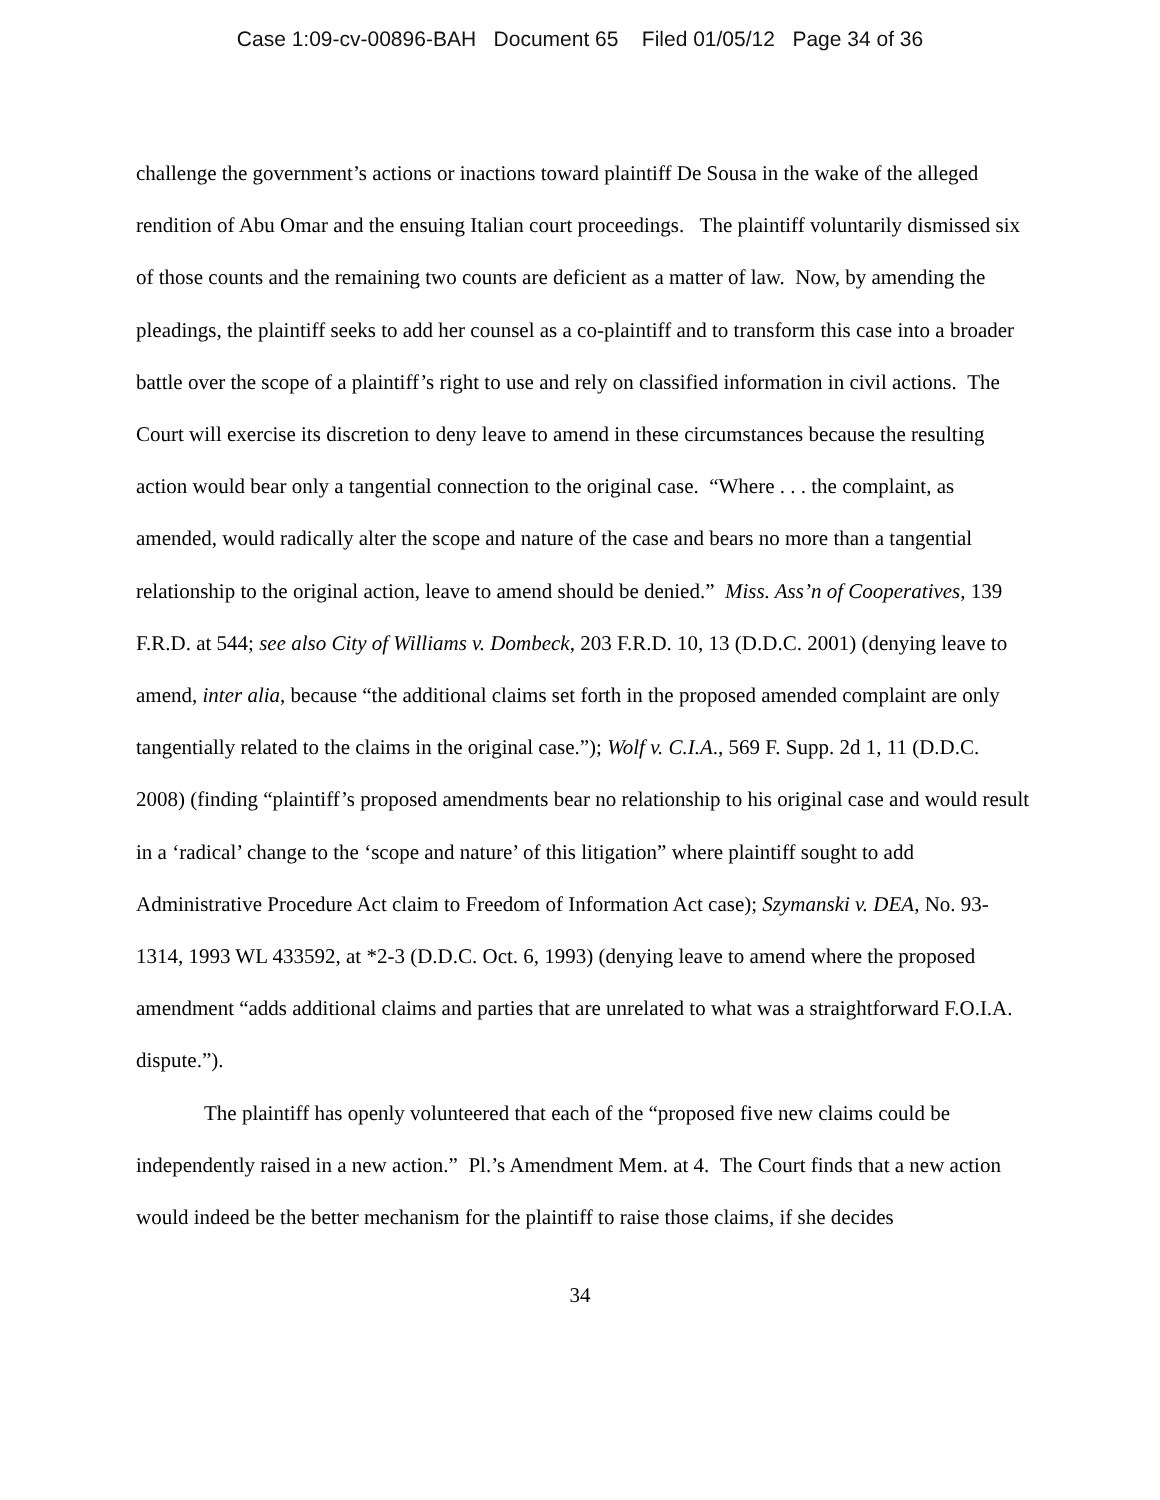Case 1:09-cv-00896-BAH Document 65 Filed 01/05/12 Page 34 of 36
challenge the government’s actions or inactions toward plaintiff De Sousa in the wake of the alleged rendition of Abu Omar and the ensuing Italian court proceedings. The plaintiff voluntarily dismissed six of those counts and the remaining two counts are deficient as a matter of law. Now, by amending the pleadings, the plaintiff seeks to add her counsel as a co-plaintiff and to transform this case into a broader battle over the scope of a plaintiff’s right to use and rely on classified information in civil actions. The Court will exercise its discretion to deny leave to amend in these circumstances because the resulting action would bear only a tangential connection to the original case. “Where . . . the complaint, as amended, would radically alter the scope and nature of the case and bears no more than a tangential relationship to the original action, leave to amend should be denied.” Miss. Ass’n of Cooperatives, 139 F.R.D. at 544; see also City of Williams v. Dombeck, 203 F.R.D. 10, 13 (D.D.C. 2001) (denying leave to amend, inter alia, because “the additional claims set forth in the proposed amended complaint are only tangentially related to the claims in the original case.”); Wolf v. C.I.A., 569 F. Supp. 2d 1, 11 (D.D.C. 2008) (finding “plaintiff’s proposed amendments bear no relationship to his original case and would result in a ‘radical’ change to the ‘scope and nature’ of this litigation” where plaintiff sought to add Administrative Procedure Act claim to Freedom of Information Act case); Szymanski v. DEA, No. 93-1314, 1993 WL 433592, at *2-3 (D.D.C. Oct. 6, 1993) (denying leave to amend where the proposed amendment “adds additional claims and parties that are unrelated to what was a straightforward F.O.I.A. dispute.”).
The plaintiff has openly volunteered that each of the “proposed five new claims could be independently raised in a new action.” Pl.’s Amendment Mem. at 4. The Court finds that a new action would indeed be the better mechanism for the plaintiff to raise those claims, if she decides
34